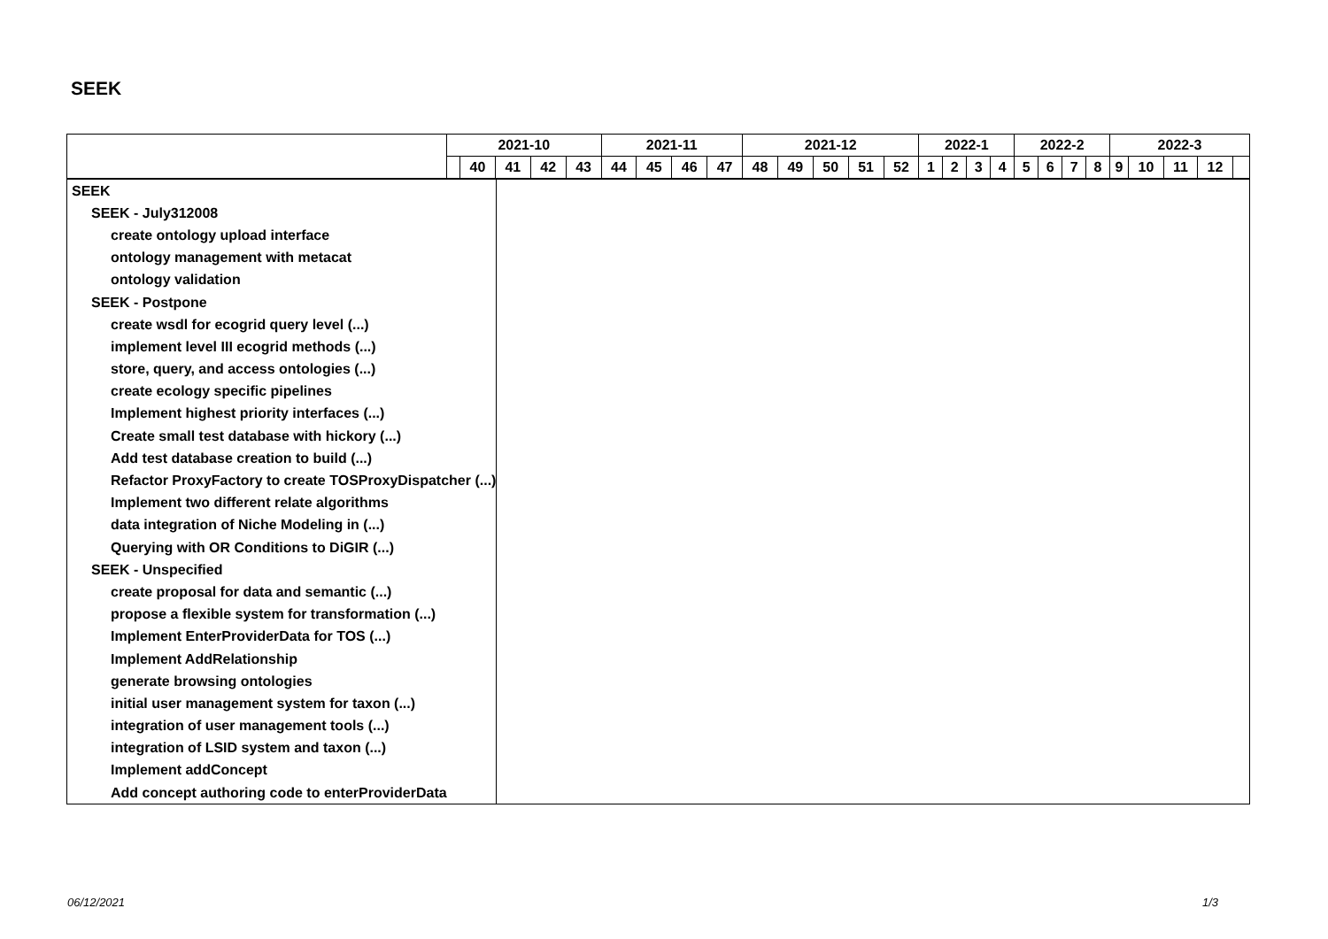SEEK
| | 2021-10 | | | | | 2021-11 | | | | 2021-12 | | | | | 2022-1 | | | | 2022-2 | | | | 2022-3 | | | | |
| --- | --- | --- | --- | --- | --- | --- | --- | --- | --- | --- | --- | --- | --- | --- | --- | --- | --- | --- | --- | --- | --- | --- | --- | --- | --- | --- | --- |
| | | 40 | 41 | 42 | 43 | 44 | 45 | 46 | 47 | 48 | 49 | 50 | 51 | 52 | 1 | 2 | 3 | 4 | 5 | 6 | 7 | 8 | 9 | 10 | 11 | 12 | |
| SEEK | |
| SEEK - July312008 | |
| create ontology upload interface | |
| ontology management with metacat | |
| ontology validation | |
| SEEK - Postpone | |
| create wsdl for ecogrid query level (...) | |
| implement level III ecogrid methods (...) | |
| store, query, and access ontologies (...) | |
| create ecology specific pipelines | |
| Implement highest priority interfaces (...) | |
| Create small test database with hickory (...) | |
| Add test database creation to build (...) | |
| Refactor ProxyFactory to create TOSProxyDispatcher (...) | |
| Implement two different relate algorithms | |
| data integration of Niche Modeling in (...) | |
| Querying with OR Conditions to DiGIR (...) | |
| SEEK - Unspecified | |
| create proposal for data and semantic (...) | |
| propose a flexible system for transformation (...) | |
| Implement EnterProviderData for TOS (...) | |
| Implement AddRelationship | |
| generate browsing ontologies | |
| initial user management system for taxon (...) | |
| integration of user management tools (...) | |
| integration of LSID system and taxon (...) | |
| Implement addConcept | |
| Add concept authoring code to enterProviderData | |
06/12/2021 1/3